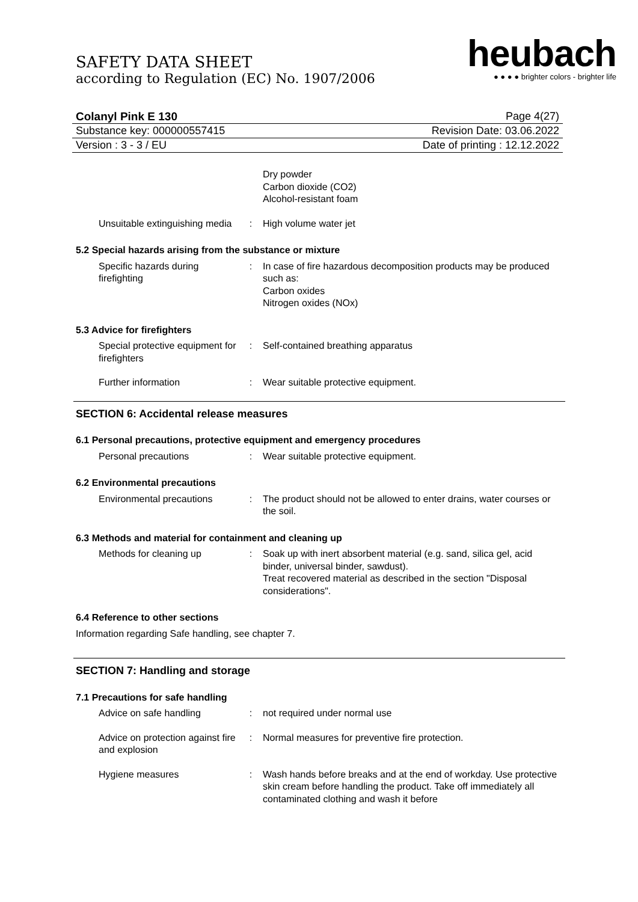SAFETY DATA SHEET
according to Regulation (EC) No. 1907/2006
heubach
● ● ● ● brighter colors - brighter life
Colanyl Pink E 130 Page 4(27)
Substance key: 000000557415 Revision Date: 03.06.2022
Version : 3 - 3 / EU Date of printing : 12.12.2022
Dry powder
Carbon dioxide (CO2)
Alcohol-resistant foam
Unsuitable extinguishing media
: High volume water jet
5.2 Special hazards arising from the substance or mixture
Specific hazards during firefighting
: In case of fire hazardous decomposition products may be produced such as:
Carbon oxides
Nitrogen oxides (NOx)
5.3 Advice for firefighters
Special protective equipment for firefighters
: Self-contained breathing apparatus
Further information : Wear suitable protective equipment.
SECTION 6: Accidental release measures
6.1 Personal precautions, protective equipment and emergency procedures
Personal precautions : Wear suitable protective equipment.
6.2 Environmental precautions
Environmental precautions
: The product should not be allowed to enter drains, water courses or the soil.
6.3 Methods and material for containment and cleaning up
Methods for cleaning up : Soak up with inert absorbent material (e.g. sand, silica gel, acid binder, universal binder, sawdust).
Treat recovered material as described in the section "Disposal considerations".
6.4 Reference to other sections
Information regarding Safe handling, see chapter 7.
SECTION 7: Handling and storage
7.1 Precautions for safe handling
Advice on safe handling : not required under normal use
Advice on protection against fire and explosion
: Normal measures for preventive fire protection.
Hygiene measures : Wash hands before breaks and at the end of workday. Use protective skin cream before handling the product. Take off immediately all contaminated clothing and wash it before